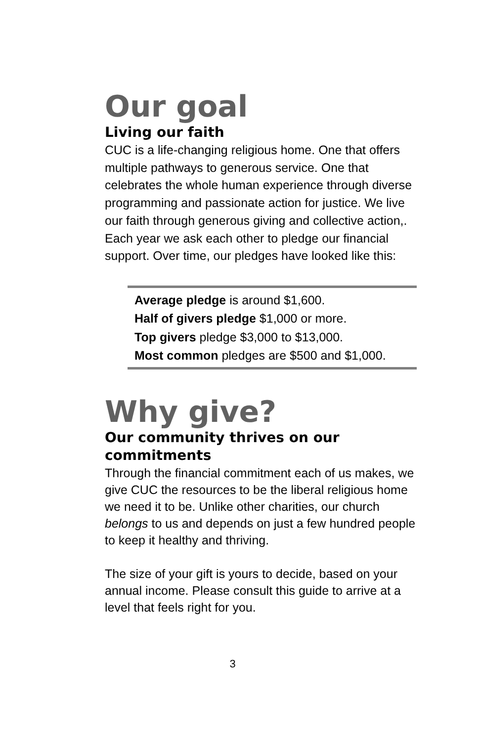Our goal
Living our faith
CUC is a life-changing religious home. One that offers multiple pathways to generous service. One that celebrates the whole human experience through diverse programming and passionate action for justice. We live our faith through generous giving and collective action,. Each year we ask each other to pledge our financial support. Over time, our pledges have looked like this:
Average pledge is around $1,600.
Half of givers pledge $1,000 or more.
Top givers pledge $3,000 to $13,000.
Most common pledges are $500 and $1,000.
Why give?
Our community thrives on our commitments
Through the financial commitment each of us makes, we give CUC the resources to be the liberal religious home we need it to be. Unlike other charities, our church belongs to us and depends on just a few hundred people to keep it healthy and thriving.
The size of your gift is yours to decide, based on your annual income. Please consult this guide to arrive at a level that feels right for you.
3